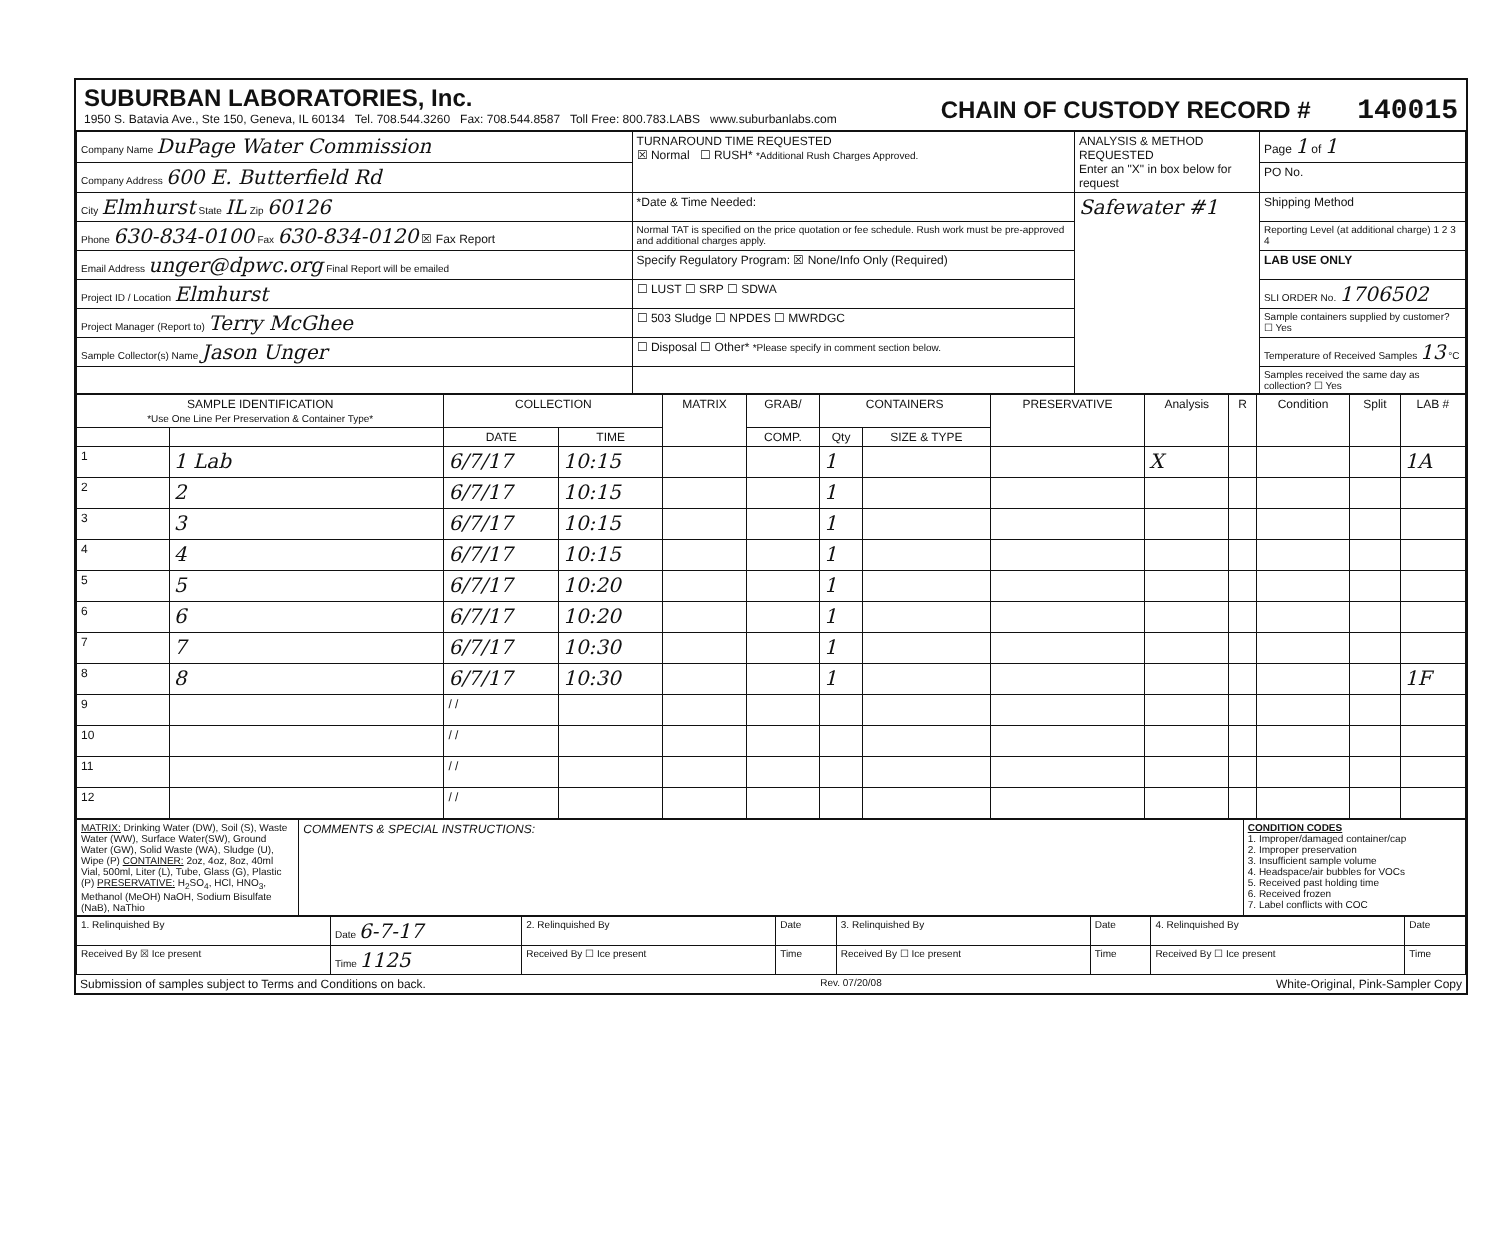SUBURBAN LABORATORIES, Inc.
1950 S. Batavia Ave., Ste 150, Geneva, IL 60134 Tel. 708.544.3260 Fax: 708.544.8587 Toll Free: 800.783.LABS www.suburbanlabs.com
CHAIN OF CUSTODY RECORD # 140015
| Company Name DuPage Water Commission | TURNAROUND TIME REQUESTED ☒ Normal ☐ RUSH* *Additional Rush Charges Approved. | ANALYSIS & METHOD REQUESTED Enter an "X" in box below for request | Page 1 of 1 |
| Company Address 600 E. Butterfield Rd | | | PO No. |
| City Elmhurst State IL Zip 60126 | *Date & Time Needed: | Safewater #1 | Shipping Method |
| Phone 630-834-0100 Fax 630-834-0120 ☒ Fax Report | Normal TAT is specified on the price quotation or fee schedule. Rush work must be pre-approved and additional charges apply. | | Reporting Level (at additional charge) 1 2 3 4 |
| Email Address unger@dpwc.org Final Report will be emailed | Specify Regulatory Program: ☒ None/Info Only (Required) | | LAB USE ONLY |
| Project ID / Location Elmhurst | ☐ LUST ☐ SRP ☐ SDWA | | SLI ORDER No. 1706502 |
| Project Manager (Report to) Terry McGhee | ☐ 503 Sludge ☐ NPDES ☐ MWRDGC | | Sample containers supplied by customer? ☐ Yes |
| Sample Collector(s) Name Jason Unger | ☐ Disposal ☐ Other* *Please specify in comment section below. | | Temperature of Received Samples 13 °C |
| | | | Samples received the same day as collection? ☐ Yes |
| SAMPLE IDENTIFICATION *Use One Line Per Preservation & Container Type* | | COLLECTION | | MATRIX | GRAB/ | CONTAINERS | | PRESERVATIVE | Analysis | R | Condition | Split | LAB # |
| --- | --- | --- | --- | --- | --- | --- | --- | --- | --- | --- | --- | --- | --- |
| | | DATE | TIME | | COMP. | Qty | SIZE & TYPE | | | | | | |
| 1 | 1 Lab | 6/7/17 | 10:15 | | | 1 | | | X | | | | 1A |
| 2 | 2 | 6/7/17 | 10:15 | | | 1 | | | | | | | |
| 3 | 3 | 6/7/17 | 10:15 | | | 1 | | | | | | | |
| 4 | 4 | 6/7/17 | 10:15 | | | 1 | | | | | | | |
| 5 | 5 | 6/7/17 | 10:20 | | | 1 | | | | | | | |
| 6 | 6 | 6/7/17 | 10:20 | | | 1 | | | | | | | |
| 7 | 7 | 6/7/17 | 10:30 | | | 1 | | | | | | | |
| 8 | 8 | 6/7/17 | 10:30 | | | 1 | | | | | | | 1F |
| 9 | | / / | | | | | | | | | | | |
| 10 | | / / | | | | | | | | | | | |
| 11 | | / / | | | | | | | | | | | |
| 12 | | / / | | | | | | | | | | | |
| MATRIX: Drinking Water (DW), Soil (S), Waste Water (WW), Surface Water(SW), Ground Water (GW), Solid Waste (WA), Sludge (U), Wipe (P) CONTAINER: 2oz, 4oz, 8oz, 40ml Vial, 500ml, Liter (L), Tube, Glass (G), Plastic (P) PRESERVATIVE: H<sub>2</sub>SO<sub>4</sub>, HCl, HNO<sub>3</sub>, Methanol (MeOH) NaOH, Sodium Bisulfate (NaB), NaThio | COMMENTS & SPECIAL INSTRUCTIONS: | CONDITION CODES 1. Improper/damaged container/cap 2. Improper preservation 3. Insufficient sample volume 4. Headspace/air bubbles for VOCs 5. Received past holding time 6. Received frozen 7. Label conflicts with COC |
| 1. Relinquished By | Date 6-7-17 | 2. Relinquished By | Date | 3. Relinquished By | Date | 4. Relinquished By | Date |
| Received By ☒ Ice present | Time 1125 | Received By ☐ Ice present | Time | Received By ☐ Ice present | Time | Received By ☐ Ice present | Time |
Submission of samples subject to Terms and Conditions on back. Rev. 07/20/08 White-Original, Pink-Sampler Copy